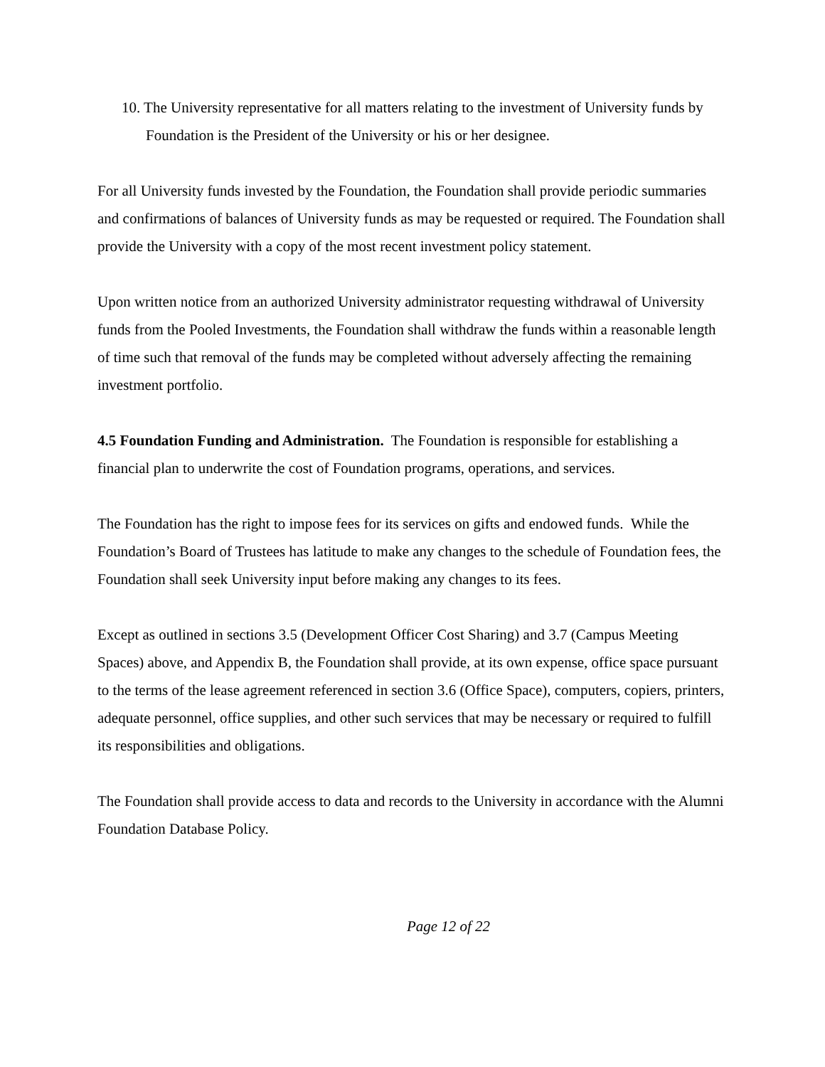10. The University representative for all matters relating to the investment of University funds by Foundation is the President of the University or his or her designee.
For all University funds invested by the Foundation, the Foundation shall provide periodic summaries and confirmations of balances of University funds as may be requested or required. The Foundation shall provide the University with a copy of the most recent investment policy statement.
Upon written notice from an authorized University administrator requesting withdrawal of University funds from the Pooled Investments, the Foundation shall withdraw the funds within a reasonable length of time such that removal of the funds may be completed without adversely affecting the remaining investment portfolio.
4.5 Foundation Funding and Administration. The Foundation is responsible for establishing a financial plan to underwrite the cost of Foundation programs, operations, and services.
The Foundation has the right to impose fees for its services on gifts and endowed funds. While the Foundation’s Board of Trustees has latitude to make any changes to the schedule of Foundation fees, the Foundation shall seek University input before making any changes to its fees.
Except as outlined in sections 3.5 (Development Officer Cost Sharing) and 3.7 (Campus Meeting Spaces) above, and Appendix B, the Foundation shall provide, at its own expense, office space pursuant to the terms of the lease agreement referenced in section 3.6 (Office Space), computers, copiers, printers, adequate personnel, office supplies, and other such services that may be necessary or required to fulfill its responsibilities and obligations.
The Foundation shall provide access to data and records to the University in accordance with the Alumni Foundation Database Policy.
Page 12 of 22